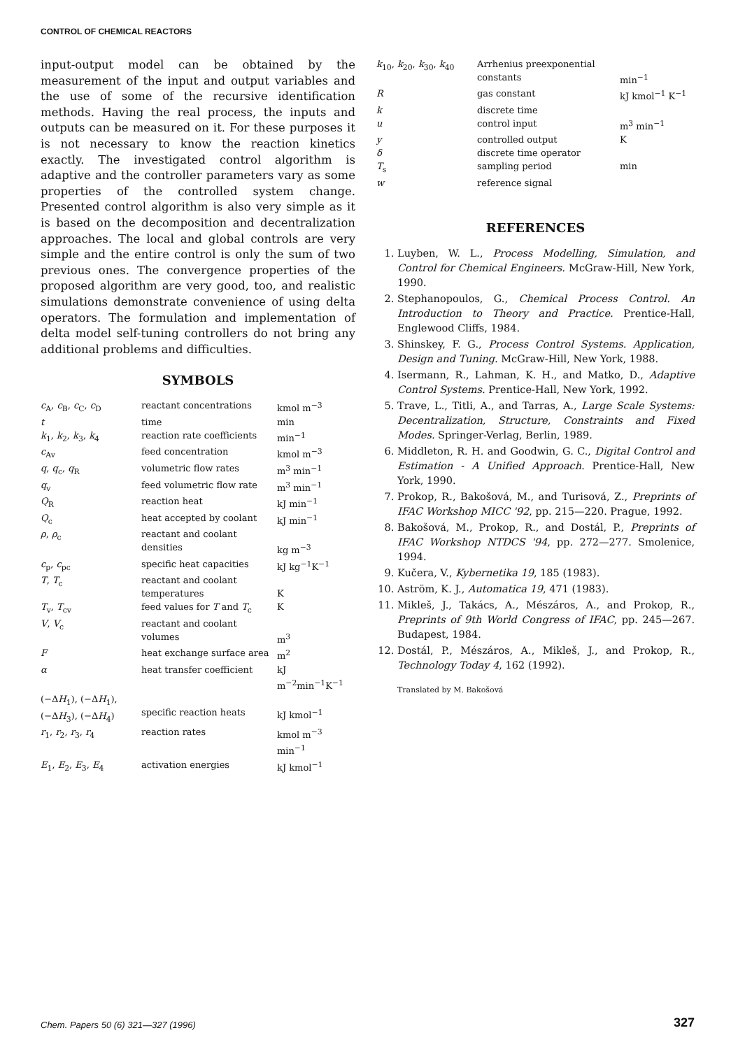CONTROL OF CHEMICAL REACTORS
input-output model can be obtained by the measurement of the input and output variables and the use of some of the recursive identification methods. Having the real process, the inputs and outputs can be measured on it. For these purposes it is not necessary to know the reaction kinetics exactly. The investigated control algorithm is adaptive and the controller parameters vary as some properties of the controlled system change. Presented control algorithm is also very simple as it is based on the decomposition and decentralization approaches. The local and global controls are very simple and the entire control is only the sum of two previous ones. The convergence properties of the proposed algorithm are very good, too, and realistic simulations demonstrate convenience of using delta operators. The formulation and implementation of delta model self-tuning controllers do not bring any additional problems and difficulties.
SYMBOLS
| c<sub>A</sub>, c<sub>B</sub>, c<sub>C</sub>, c<sub>D</sub> | reactant concentrations | kmol m<sup>−3</sup> |
| t | time | min |
| k<sub>1</sub>, k<sub>2</sub>, k<sub>3</sub>, k<sub>4</sub> | reaction rate coefficients | min<sup>−1</sup> |
| c<sub>Av</sub> | feed concentration | kmol m<sup>−3</sup> |
| q , q<sub>c</sub>, q<sub>R</sub> | volumetric flow rates | m<sup>3</sup> min<sup>−1</sup> |
| q<sub>v</sub> | feed volumetric flow rate | m<sup>3</sup> min<sup>−1</sup> |
| Q<sub>R</sub> | reaction heat | kJ min<sup>−1</sup> |
| Q<sub>c</sub> | heat accepted by coolant | kJ min<sup>−1</sup> |
| ρ , ρ<sub>c</sub> | reactant and coolant densities | kg m<sup>−3</sup> |
| c<sub>p</sub>, c<sub>pc</sub> | specific heat capacities | kJ kg<sup>−1</sup>K<sup>−1</sup> |
| T , T<sub>c</sub> | reactant and coolant temperatures | K |
| T<sub>v</sub>, T<sub>cv</sub> | feed values for T and T<sub>c</sub> | K |
| V , V<sub>c</sub> | reactant and coolant volumes | m<sup>3</sup> |
| F | heat exchange surface area | m<sup>2</sup> |
| α | heat transfer coefficient | kJ m<sup>−2</sup>min<sup>−1</sup>K<sup>−1</sup> |
| (−Δ H<sub>1</sub>), (−Δ H<sub>1</sub>), (−Δ H<sub>3</sub>), (−Δ H<sub>4</sub>) | specific reaction heats | kJ kmol<sup>−1</sup> |
| r<sub>1</sub>, r<sub>2</sub>, r<sub>3</sub>, r<sub>4</sub> | reaction rates | kmol m<sup>−3</sup> min<sup>−1</sup> |
| E<sub>1</sub>, E<sub>2</sub>, E<sub>3</sub>, E<sub>4</sub> | activation energies | kJ kmol<sup>−1</sup> |
| k<sub>10</sub>, k<sub>20</sub>, k<sub>30</sub>, k<sub>40</sub> | Arrhenius preexponential constants | min<sup>−1</sup> |
| R | gas constant | kJ kmol<sup>−1</sup> K<sup>−1</sup> |
| k | discrete time | |
| u | control input | m<sup>3</sup> min<sup>−1</sup> |
| y | controlled output | K |
| δ | discrete time operator | |
| T<sub>s</sub> | sampling period | min |
| w | reference signal | |
REFERENCES
1. Luyben, W. L., Process Modelling, Simulation, and Control for Chemical Engineers. McGraw-Hill, New York, 1990.
2. Stephanopoulos, G., Chemical Process Control. An Introduction to Theory and Practice. Prentice-Hall, Englewood Cliffs, 1984.
3. Shinskey, F. G., Process Control Systems. Application, Design and Tuning. McGraw-Hill, New York, 1988.
4. Isermann, R., Lahman, K. H., and Matko, D., Adaptive Control Systems. Prentice-Hall, New York, 1992.
5. Trave, L., Titli, A., and Tarras, A., Large Scale Systems: Decentralization, Structure, Constraints and Fixed Modes. Springer-Verlag, Berlin, 1989.
6. Middleton, R. H. and Goodwin, G. C., Digital Control and Estimation - A Unified Approach. Prentice-Hall, New York, 1990.
7. Prokop, R., Bakošová, M., and Turisová, Z., Preprints of IFAC Workshop MICC '92, pp. 215—220. Prague, 1992.
8. Bakošová, M., Prokop, R., and Dostál, P., Preprints of IFAC Workshop NTDCS '94, pp. 272—277. Smolenice, 1994.
9. Kučera, V., Kybernetika 19, 185 (1983).
10. Aström, K. J., Automatica 19, 471 (1983).
11. Mikleš, J., Takács, A., Mészáros, A., and Prokop, R., Preprints of 9th World Congress of IFAC, pp. 245—267. Budapest, 1984.
12. Dostál, P., Mészáros, A., Mikleš, J., and Prokop, R., Technology Today 4, 162 (1992).
Translated by M. Bakošová
Chem. Papers 50 (6) 321—327 (1996)
327